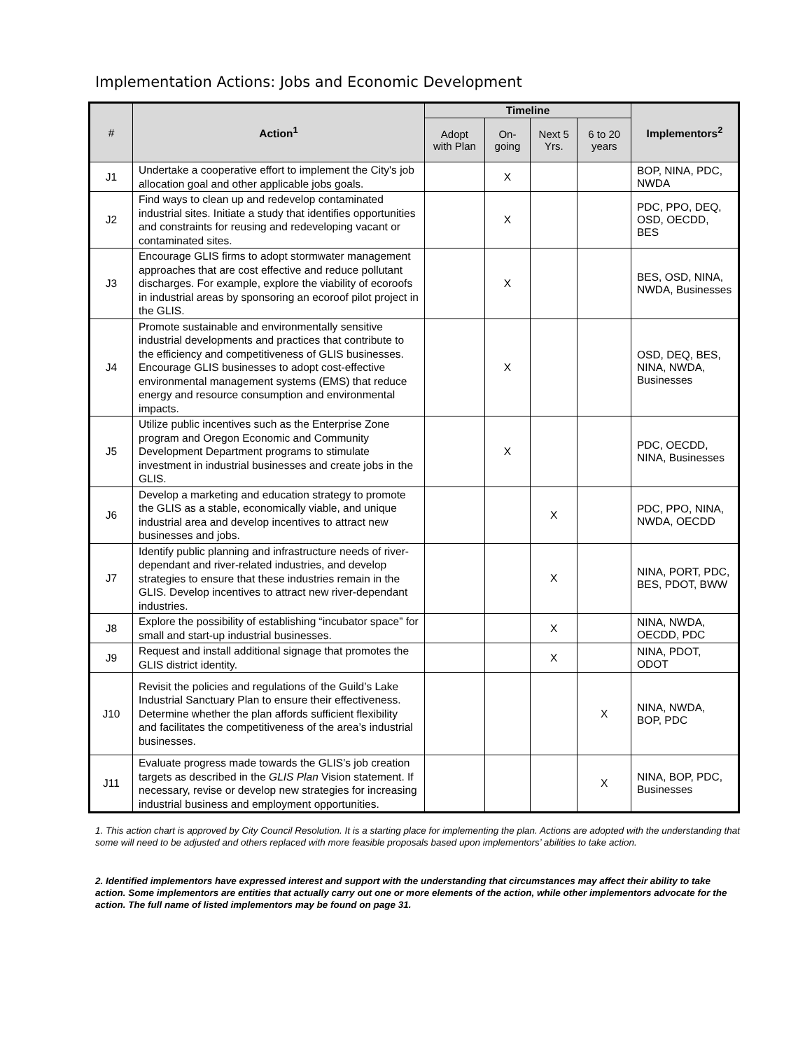Implementation Actions: Jobs and Economic Development
| # | Action<sup>1</sup> | Timeline | | | | Implementors<sup>2</sup> |
| --- | --- | --- | --- | --- | --- | --- |
| | | Adopt with Plan | On-going | Next 5 Yrs. | 6 to 20 years | |
| J1 | Undertake a cooperative effort to implement the City's job allocation goal and other applicable jobs goals. | | X | | | BOP, NINA, PDC, NWDA |
| J2 | Find ways to clean up and redevelop contaminated industrial sites. Initiate a study that identifies opportunities and constraints for reusing and redeveloping vacant or contaminated sites. | | X | | | PDC, PPO, DEQ, OSD, OECDD, BES |
| J3 | Encourage GLIS firms to adopt stormwater management approaches that are cost effective and reduce pollutant discharges. For example, explore the viability of ecoroofs in industrial areas by sponsoring an ecoroof pilot project in the GLIS. | | X | | | BES, OSD, NINA, NWDA, Businesses |
| J4 | Promote sustainable and environmentally sensitive industrial developments and practices that contribute to the efficiency and competitiveness of GLIS businesses. Encourage GLIS businesses to adopt cost-effective environmental management systems (EMS) that reduce energy and resource consumption and environmental impacts. | | X | | | OSD, DEQ, BES, NINA, NWDA, Businesses |
| J5 | Utilize public incentives such as the Enterprise Zone program and Oregon Economic and Community Development Department programs to stimulate investment in industrial businesses and create jobs in the GLIS. | | X | | | PDC, OECDD, NINA, Businesses |
| J6 | Develop a marketing and education strategy to promote the GLIS as a stable, economically viable, and unique industrial area and develop incentives to attract new businesses and jobs. | | | X | | PDC, PPO, NINA, NWDA, OECDD |
| J7 | Identify public planning and infrastructure needs of river-dependant and river-related industries, and develop strategies to ensure that these industries remain in the GLIS. Develop incentives to attract new river-dependant industries. | | | X | | NINA, PORT, PDC, BES, PDOT, BWW |
| J8 | Explore the possibility of establishing “incubator space” for small and start-up industrial businesses. | | | X | | NINA, NWDA, OECDD, PDC |
| J9 | Request and install additional signage that promotes the GLIS district identity. | | | X | | NINA, PDOT, ODOT |
| J10 | Revisit the policies and regulations of the Guild’s Lake Industrial Sanctuary Plan to ensure their effectiveness. Determine whether the plan affords sufficient flexibility and facilitates the competitiveness of the area’s industrial businesses. | | | | X | NINA, NWDA, BOP, PDC |
| J11 | Evaluate progress made towards the GLIS’s job creation targets as described in the GLIS Plan Vision statement. If necessary, revise or develop new strategies for increasing industrial business and employment opportunities. | | | | X | NINA, BOP, PDC, Businesses |
1. This action chart is approved by City Council Resolution. It is a starting place for implementing the plan. Actions are adopted with the understanding that some will need to be adjusted and others replaced with more feasible proposals based upon implementors’ abilities to take action.
2. Identified implementors have expressed interest and support with the understanding that circumstances may affect their ability to take action. Some implementors are entities that actually carry out one or more elements of the action, while other implementors advocate for the action. The full name of listed implementors may be found on page 31.